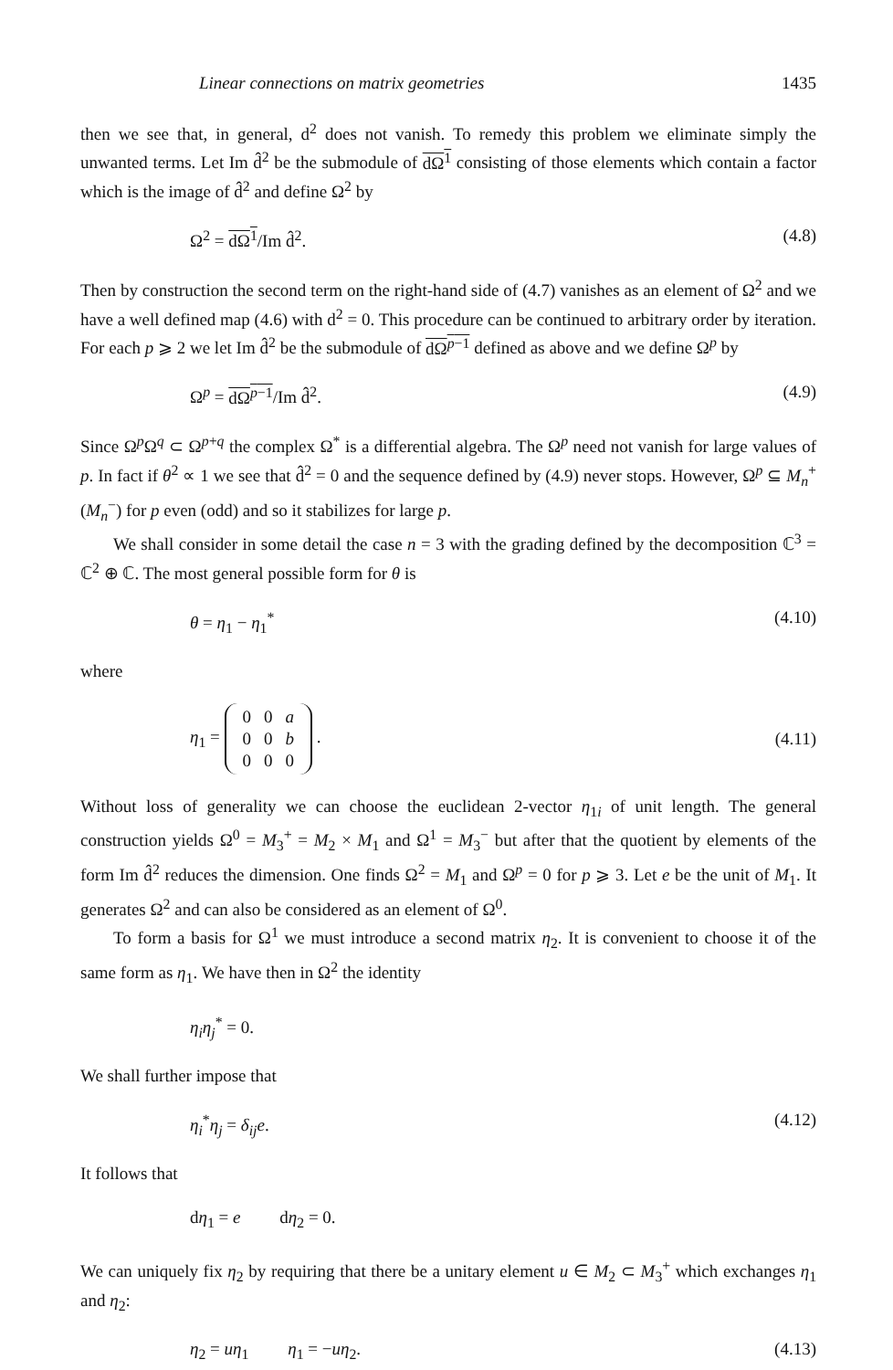Linear connections on matrix geometries 1435
then we see that, in general, d<sup>2</sup> does not vanish. To remedy this problem we eliminate simply the unwanted terms. Let Im d̂<sup>2</sup> be the submodule of dΩ<sup>1</sup> consisting of those elements which contain a factor which is the image of d̂<sup>2</sup> and define Ω<sup>2</sup> by
Ω<sup>2</sup> = dΩ<sup>1</sup>/Im d̂<sup>2</sup>. (4.8)
Then by construction the second term on the right-hand side of (4.7) vanishes as an element of Ω<sup>2</sup> and we have a well defined map (4.6) with d<sup>2</sup> = 0. This procedure can be continued to arbitrary order by iteration. For each p ⩾ 2 we let Im d̂<sup>2</sup> be the submodule of dΩ<sup>p−1</sup> defined as above and we define Ω<sup>p</sup> by
Ω<sup>p</sup> = dΩ<sup>p−1</sup>/Im d̂<sup>2</sup>. (4.9)
Since Ω<sup>p</sup>Ω<sup>q</sup> ⊂ Ω<sup>p+q</sup> the complex Ω<sup>*</sup> is a differential algebra. The Ω<sup>p</sup> need not vanish for large values of p. In fact if θ<sup>2</sup> ∝ 1 we see that d̂<sup>2</sup> = 0 and the sequence defined by (4.9) never stops. However, Ω<sup>p</sup> ⊆ M<sub>n</sub><sup>+</sup>(M<sub>n</sub><sup>−</sup>) for p even (odd) and so it stabilizes for large p.
We shall consider in some detail the case n = 3 with the grading defined by the decomposition ℂ<sup>3</sup> = ℂ<sup>2</sup> ⊕ ℂ. The most general possible form for θ is
θ = η<sub>1</sub> − η<sub>1</sub><sup>*</sup> (4.10)
where
η<sub>1</sub> =
| 0 | 0 | a |
| 0 | 0 | b |
| 0 | 0 | 0 |
. (4.11)
Without loss of generality we can choose the euclidean 2-vector η<sub>1i</sub> of unit length. The general construction yields Ω<sup>0</sup> = M<sub>3</sub><sup>+</sup> = M<sub>2</sub> × M<sub>1</sub> and Ω<sup>1</sup> = M<sub>3</sub><sup>−</sup> but after that the quotient by elements of the form Im d̂<sup>2</sup> reduces the dimension. One finds Ω<sup>2</sup> = M<sub>1</sub> and Ω<sup>p</sup> = 0 for p ⩾ 3. Let e be the unit of M<sub>1</sub>. It generates Ω<sup>2</sup> and can also be considered as an element of Ω<sup>0</sup>.
To form a basis for Ω<sup>1</sup> we must introduce a second matrix η<sub>2</sub>. It is convenient to choose it of the same form as η<sub>1</sub>. We have then in Ω<sup>2</sup> the identity
η<sub>i</sub>η<sub>j</sub><sup>*</sup> = 0.
We shall further impose that
η<sub>i</sub><sup>*</sup>η<sub>j</sub> = δ<sub>ij</sub>e. (4.12)
It follows that
dη<sub>1</sub> = e dη<sub>2</sub> = 0.
We can uniquely fix η<sub>2</sub> by requiring that there be a unitary element u ∈ M<sub>2</sub> ⊂ M<sub>3</sub><sup>+</sup> which exchanges η<sub>1</sub> and η<sub>2</sub>:
η<sub>2</sub> = uη<sub>1</sub> η<sub>1</sub> = −uη<sub>2</sub>. (4.13)